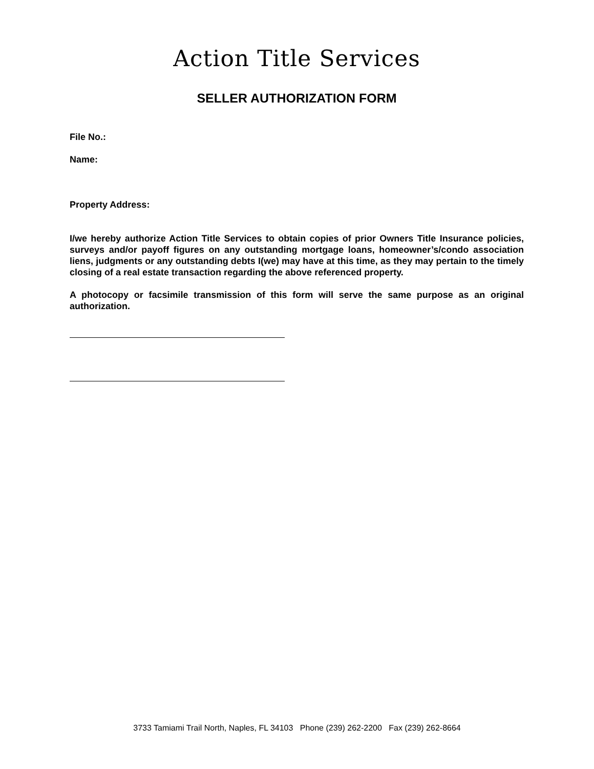Action Title Services
SELLER AUTHORIZATION FORM
File No.:
Name:
Property Address:
I/we hereby authorize Action Title Services to obtain copies of prior Owners Title Insurance policies, surveys and/or payoff figures on any outstanding mortgage loans, homeowner’s/condo association liens, judgments or any outstanding debts I(we) may have at this time, as they may pertain to the timely closing of a real estate transaction regarding the above referenced property.
A photocopy or facsimile transmission of this form will serve the same purpose as an original authorization.
3733 Tamiami Trail North, Naples, FL 34103 Phone (239) 262-2200 Fax (239) 262-8664